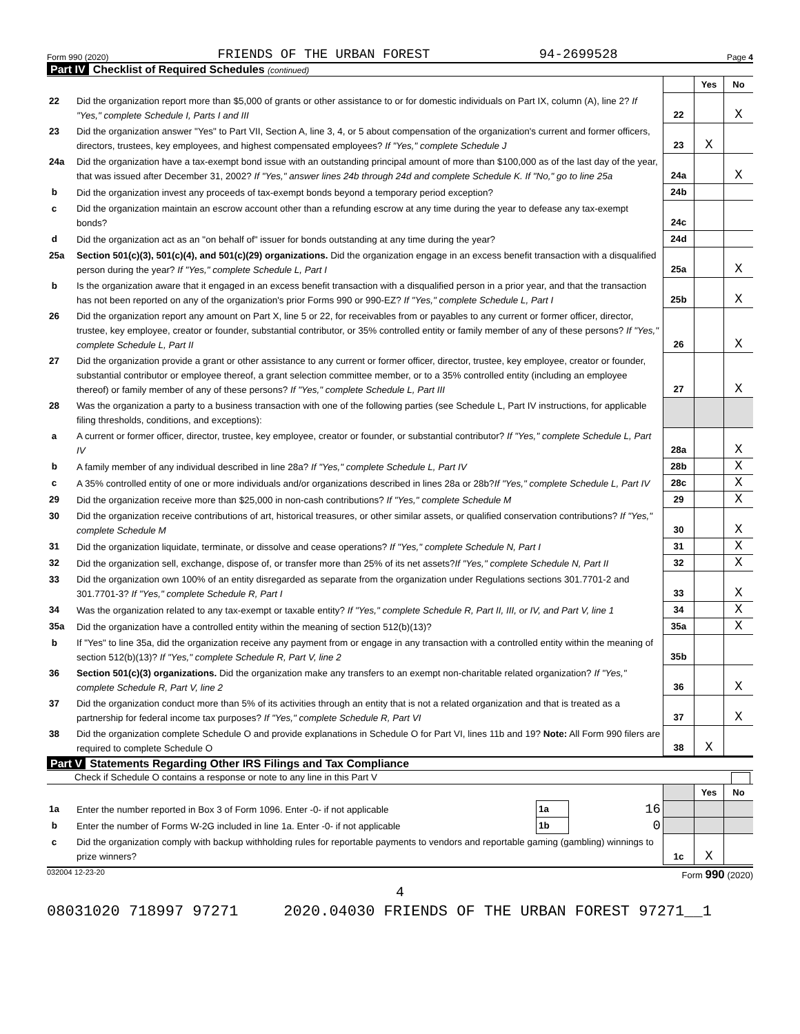Form 990 (2020) FRIENDS OF THE URBAN FOREST 94-2699528 Page 4
Part IV Checklist of Required Schedules (continued)
| | | | Yes | No |
| 22 | Did the organization report more than $5,000 of grants or other assistance to or for domestic individuals on Part IX, column (A), line 2? If "Yes," complete Schedule I, Parts I and III | 22 | | X |
| 23 | Did the organization answer "Yes" to Part VII, Section A, line 3, 4, or 5 about compensation of the organization's current and former officers, directors, trustees, key employees, and highest compensated employees? If "Yes," complete Schedule J | 23 | X | |
| 24a | Did the organization have a tax-exempt bond issue with an outstanding principal amount of more than $100,000 as of the last day of the year, that was issued after December 31, 2002? If "Yes," answer lines 24b through 24d and complete Schedule K. If "No," go to line 25a | 24a | | X |
| b | Did the organization invest any proceeds of tax-exempt bonds beyond a temporary period exception? | 24b | | |
| c | Did the organization maintain an escrow account other than a refunding escrow at any time during the year to defease any tax-exempt bonds? | 24c | | |
| d | Did the organization act as an "on behalf of" issuer for bonds outstanding at any time during the year? | 24d | | |
| 25a | Section 501(c)(3), 501(c)(4), and 501(c)(29) organizations. Did the organization engage in an excess benefit transaction with a disqualified person during the year? If "Yes," complete Schedule L, Part I | 25a | | X |
| b | Is the organization aware that it engaged in an excess benefit transaction with a disqualified person in a prior year, and that the transaction has not been reported on any of the organization's prior Forms 990 or 990-EZ? If "Yes," complete Schedule L, Part I | 25b | | X |
| 26 | Did the organization report any amount on Part X, line 5 or 22, for receivables from or payables to any current or former officer, director, trustee, key employee, creator or founder, substantial contributor, or 35% controlled entity or family member of any of these persons? If "Yes," complete Schedule L, Part II | 26 | | X |
| 27 | Did the organization provide a grant or other assistance to any current or former officer, director, trustee, key employee, creator or founder, substantial contributor or employee thereof, a grant selection committee member, or to a 35% controlled entity (including an employee thereof) or family member of any of these persons? If "Yes," complete Schedule L, Part III | 27 | | X |
| 28 | Was the organization a party to a business transaction with one of the following parties (see Schedule L, Part IV instructions, for applicable filing thresholds, conditions, and exceptions): | | | |
| a | A current or former officer, director, trustee, key employee, creator or founder, or substantial contributor? If "Yes," complete Schedule L, Part IV | 28a | | X |
| b | A family member of any individual described in line 28a? If "Yes," complete Schedule L, Part IV | 28b | | X |
| c | A 35% controlled entity of one or more individuals and/or organizations described in lines 28a or 28b? If "Yes," complete Schedule L, Part IV | 28c | | X |
| 29 | Did the organization receive more than $25,000 in non-cash contributions? If "Yes," complete Schedule M | 29 | | X |
| 30 | Did the organization receive contributions of art, historical treasures, or other similar assets, or qualified conservation contributions? If "Yes," complete Schedule M | 30 | | X |
| 31 | Did the organization liquidate, terminate, or dissolve and cease operations? If "Yes," complete Schedule N, Part I | 31 | | X |
| 32 | Did the organization sell, exchange, dispose of, or transfer more than 25% of its net assets? If "Yes," complete Schedule N, Part II | 32 | | X |
| 33 | Did the organization own 100% of an entity disregarded as separate from the organization under Regulations sections 301.7701-2 and 301.7701-3? If "Yes," complete Schedule R, Part I | 33 | | X |
| 34 | Was the organization related to any tax-exempt or taxable entity? If "Yes," complete Schedule R, Part II, III, or IV, and Part V, line 1 | 34 | | X |
| 35a | Did the organization have a controlled entity within the meaning of section 512(b)(13)? | 35a | | X |
| b | If "Yes" to line 35a, did the organization receive any payment from or engage in any transaction with a controlled entity within the meaning of section 512(b)(13)? If "Yes," complete Schedule R, Part V, line 2 | 35b | | |
| 36 | Section 501(c)(3) organizations. Did the organization make any transfers to an exempt non-charitable related organization? If "Yes," complete Schedule R, Part V, line 2 | 36 | | X |
| 37 | Did the organization conduct more than 5% of its activities through an entity that is not a related organization and that is treated as a partnership for federal income tax purposes? If "Yes," complete Schedule R, Part VI | 37 | | X |
| 38 | Did the organization complete Schedule O and provide explanations in Schedule O for Part VI, lines 11b and 19? Note: All Form 990 filers are required to complete Schedule O | 38 | X | |
Part V Statements Regarding Other IRS Filings and Tax Compliance
Check if Schedule O contains a response or note to any line in this Part V
| | | | | | Yes | No |
| 1a | Enter the number reported in Box 3 of Form 1096. Enter -0- if not applicable | 1a | 16 | | | |
| b | Enter the number of Forms W-2G included in line 1a. Enter -0- if not applicable | 1b | 0 | | | |
| c | Did the organization comply with backup withholding rules for reportable payments to vendors and reportable gaming (gambling) winnings to prize winners? | | | 1c | X | |
032004 12-23-20 Form 990 (2020)
4
08031020 718997 97271 2020.04030 FRIENDS OF THE URBAN FOREST 97271__1